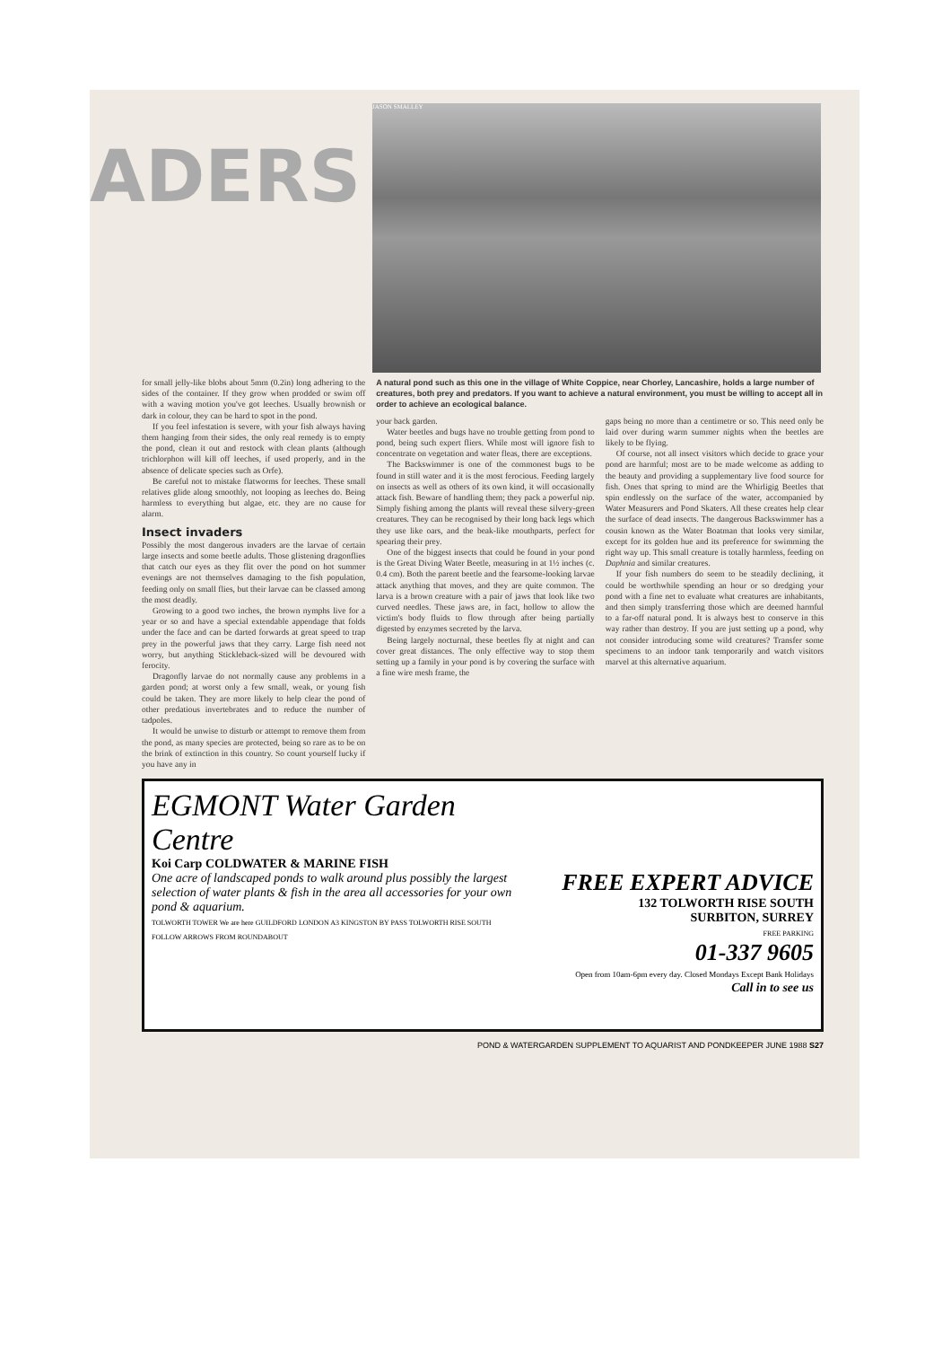ADERS
JASON SMALLEY
for small jelly-like blobs about 5mm (0.2in) long adhering to the sides of the container. If they grow when prodded or swim off with a waving motion you've got leeches. Usually brownish or dark in colour, they can be hard to spot in the pond.
If you feel infestation is severe, with your fish always having them hanging from their sides, the only real remedy is to empty the pond, clean it out and restock with clean plants (although trichlorphon will kill off leeches, if used properly, and in the absence of delicate species such as Orfe).
Be careful not to mistake flatworms for leeches. These small relatives glide along smoothly, not looping as leeches do. Being harmless to everything but algae, etc. they are no cause for alarm.
Insect invaders
Possibly the most dangerous invaders are the larvae of certain large insects and some beetle adults. Those glistening dragonflies that catch our eyes as they flit over the pond on hot summer evenings are not themselves damaging to the fish population, feeding only on small flies, but their larvae can be classed among the most deadly.
Growing to a good two inches, the brown nymphs live for a year or so and have a special extendable appendage that folds under the face and can be darted forwards at great speed to trap prey in the powerful jaws that they carry. Large fish need not worry, but anything Stickleback-sized will be devoured with ferocity.
Dragonfly larvae do not normally cause any problems in a garden pond; at worst only a few small, weak, or young fish could be taken. They are more likely to help clear the pond of other predatious invertebrates and to reduce the number of tadpoles.
It would be unwise to disturb or attempt to remove them from the pond, as many species are protected, being so rare as to be on the brink of extinction in this country. So count yourself lucky if you have any in
A natural pond such as this one in the village of White Coppice, near Chorley, Lancashire, holds a large number of creatures, both prey and predators. If you want to achieve a natural environment, you must be willing to accept all in order to achieve an ecological balance.
your back garden.
Water beetles and bugs have no trouble getting from pond to pond, being such expert fliers. While most will ignore fish to concentrate on vegetation and water fleas, there are exceptions.
The Backswimmer is one of the commonest bugs to be found in still water and it is the most ferocious. Feeding largely on insects as well as others of its own kind, it will occasionally attack fish. Beware of handling them; they pack a powerful nip. Simply fishing among the plants will reveal these silvery-green creatures. They can be recognised by their long back legs which they use like oars, and the beak-like mouthparts, perfect for spearing their prey.
One of the biggest insects that could be found in your pond is the Great Diving Water Beetle, measuring in at 1½ inches (c. 0.4 cm). Both the parent beetle and the fearsome-looking larvae attack anything that moves, and they are quite common. The larva is a brown creature with a pair of jaws that look like two curved needles. These jaws are, in fact, hollow to allow the victim's body fluids to flow through after being partially digested by enzymes secreted by the larva.
Being largely nocturnal, these beetles fly at night and can cover great distances. The only effective way to stop them setting up a family in your pond is by covering the surface with a fine wire mesh frame, the
gaps being no more than a centimetre or so. This need only be laid over during warm summer nights when the beetles are likely to be flying.
Of course, not all insect visitors which decide to grace your pond are harmful; most are to be made welcome as adding to the beauty and providing a supplementary live food source for fish. Ones that spring to mind are the Whirligig Beetles that spin endlessly on the surface of the water, accompanied by Water Measurers and Pond Skaters. All these creates help clear the surface of dead insects. The dangerous Backswimmer has a cousin known as the Water Boatman that looks very similar, except for its golden hue and its preference for swimming the right way up. This small creature is totally harmless, feeding on Daphnia and similar creatures.
If your fish numbers do seem to be steadily declining, it could be worthwhile spending an hour or so dredging your pond with a fine net to evaluate what creatures are inhabitants, and then simply transferring those which are deemed harmful to a far-off natural pond. It is always best to conserve in this way rather than destroy. If you are just setting up a pond, why not consider introducing some wild creatures? Transfer some specimens to an indoor tank temporarily and watch visitors marvel at this alternative aquarium.
EGMONT Water Garden Centre
Koi Carp COLDWATER & MARINE FISH
One acre of landscaped ponds to walk around plus possibly the largest selection of water plants & fish in the area all accessories for your own pond & aquarium.
TOLWORTH TOWER We are here GUILDFORD LONDON A3 KINGSTON BY PASS TOLWORTH RISE SOUTH FOLLOW ARROWS FROM ROUNDABOUT
FREE EXPERT ADVICE
132 TOLWORTH RISE SOUTH
SURBITON, SURREY
FREE PARKING
01-337 9605
Open from 10am-6pm every day. Closed Mondays Except Bank Holidays
Call in to see us
POND & WATERGARDEN SUPPLEMENT TO AQUARIST AND PONDKEEPER JUNE 1988 S27